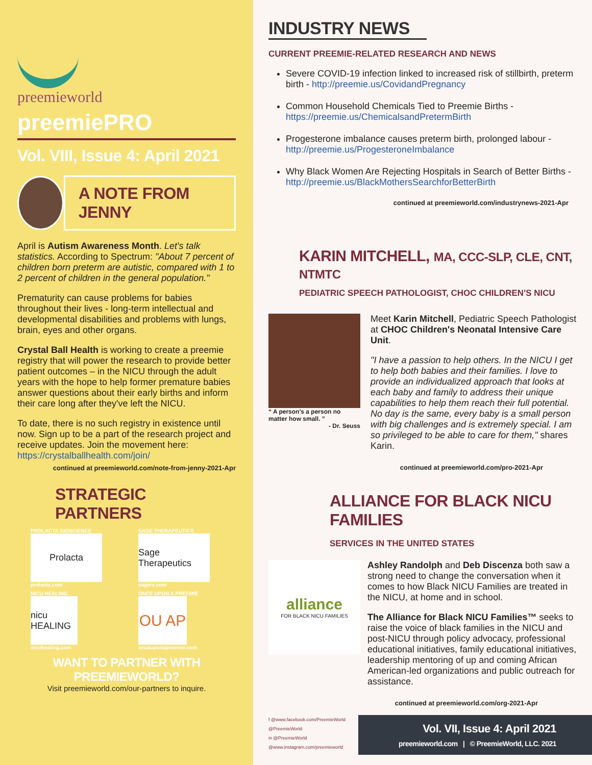preemieworld
preemiePRO
Vol. VIII, Issue 4: April 2021
A NOTE FROM JENNY
April is Autism Awareness Month. Let's talk statistics. According to Spectrum: "About 7 percent of children born preterm are autistic, compared with 1 to 2 percent of children in the general population."
Prematurity can cause problems for babies throughout their lives - long-term intellectual and developmental disabilities and problems with lungs, brain, eyes and other organs.
Crystal Ball Health is working to create a preemie registry that will power the research to provide better patient outcomes – in the NICU through the adult years with the hope to help former premature babies answer questions about their early births and inform their care long after they've left the NICU.
To date, there is no such registry in existence until now. Sign up to be a part of the research project and receive updates. Join the movement here: https://crystalballhealth.com/join/
continued at preemieworld.com/note-from-jenny-2021-Apr
STRATEGIC PARTNERS
PROLACTA BIOSCIENCE
Prolacta
prolacta.com
SAGE THERAPEUTICS
Sage Therapeutics
sagerx.com
NICU HEALING
nicu HEALING
nicuhealing.com
ONCE UPON A PREEMIE
OU AP
onceuponapreemie.com
WANT TO PARTNER WITH PREEMIEWORLD?
Visit preemieworld.com/our-partners to inquire.
INDUSTRY NEWS
CURRENT PREEMIE-RELATED RESEARCH AND NEWS
Severe COVID-19 infection linked to increased risk of stillbirth, preterm birth - http://preemie.us/CovidandPregnancy
Common Household Chemicals Tied to Preemie Births - https://preemie.us/ChemicalsandPretermBirth
Progesterone imbalance causes preterm birth, prolonged labour - http://preemie.us/ProgesteroneImbalance
Why Black Women Are Rejecting Hospitals in Search of Better Births - http://preemie.us/BlackMothersSearchforBetterBirth
continued at preemieworld.com/industrynews-2021-Apr
KARIN MITCHELL, MA, CCC-SLP, CLE, CNT, NTMTC
PEDIATRIC SPEECH PATHOLOGIST, CHOC CHILDREN'S NICU
“ A person's a person no matter how small. ”
- Dr. Seuss
Meet Karin Mitchell, Pediatric Speech Pathologist at CHOC Children's Neonatal Intensive Care Unit.
"I have a passion to help others. In the NICU I get to help both babies and their families. I love to provide an individualized approach that looks at each baby and family to address their unique capabilities to help them reach their full potential. No day is the same, every baby is a small person with big challenges and is extremely special. I am so privileged to be able to care for them," shares Karin.
continued at preemieworld.com/pro-2021-Apr
ALLIANCE FOR BLACK NICU FAMILIES
SERVICES IN THE UNITED STATES
alliance
FOR BLACK NICU FAMILIES
Ashley Randolph and Deb Discenza both saw a strong need to change the conversation when it comes to how Black NICU Families are treated in the NICU, at home and in school.
The Alliance for Black NICU Families™ seeks to raise the voice of black families in the NICU and post-NICU through policy advocacy, professional educational initiatives, family educational initiatives, leadership mentoring of up and coming African American-led organizations and public outreach for assistance.
continued at preemieworld.com/org-2021-Apr
f @www.facebook.com/PreemieWorld
@PreemieWorld
in @PreemieWorld
@www.instagram.com/preemieworld
Vol. VII, Issue 4: April 2021
preemieworld.com | © PreemieWorld, LLC. 2021